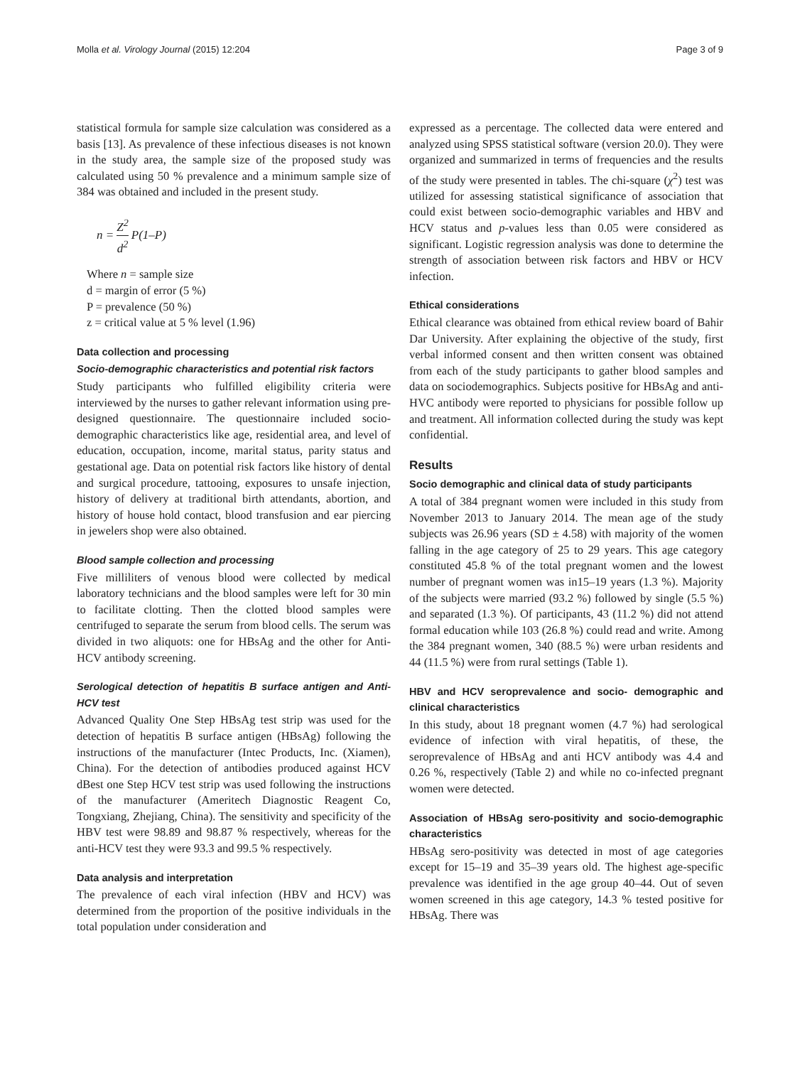Molla et al. Virology Journal (2015) 12:204 Page 3 of 9
statistical formula for sample size calculation was considered as a basis [13]. As prevalence of these infectious diseases is not known in the study area, the sample size of the proposed study was calculated using 50 % prevalence and a minimum sample size of 384 was obtained and included in the present study.
n = Z<sup>2</sup> d<sup>2</sup> P(1–P)
Where n = sample size
d = margin of error (5 %)
P = prevalence (50 %)
z = critical value at 5 % level (1.96)
Data collection and processing
Socio-demographic characteristics and potential risk factors
Study participants who fulfilled eligibility criteria were interviewed by the nurses to gather relevant information using pre-designed questionnaire. The questionnaire included socio-demographic characteristics like age, residential area, and level of education, occupation, income, marital status, parity status and gestational age. Data on potential risk factors like history of dental and surgical procedure, tattooing, exposures to unsafe injection, history of delivery at traditional birth attendants, abortion, and history of house hold contact, blood transfusion and ear piercing in jewelers shop were also obtained.
Blood sample collection and processing
Five milliliters of venous blood were collected by medical laboratory technicians and the blood samples were left for 30 min to facilitate clotting. Then the clotted blood samples were centrifuged to separate the serum from blood cells. The serum was divided in two aliquots: one for HBsAg and the other for Anti-HCV antibody screening.
Serological detection of hepatitis B surface antigen and Anti-HCV test
Advanced Quality One Step HBsAg test strip was used for the detection of hepatitis B surface antigen (HBsAg) following the instructions of the manufacturer (Intec Products, Inc. (Xiamen), China). For the detection of antibodies produced against HCV dBest one Step HCV test strip was used following the instructions of the manufacturer (Ameritech Diagnostic Reagent Co, Tongxiang, Zhejiang, China). The sensitivity and specificity of the HBV test were 98.89 and 98.87 % respectively, whereas for the anti-HCV test they were 93.3 and 99.5 % respectively.
Data analysis and interpretation
The prevalence of each viral infection (HBV and HCV) was determined from the proportion of the positive individuals in the total population under consideration and
expressed as a percentage. The collected data were entered and analyzed using SPSS statistical software (version 20.0). They were organized and summarized in terms of frequencies and the results of the study were presented in tables. The chi-square (χ<sup>2</sup>) test was utilized for assessing statistical significance of association that could exist between socio-demographic variables and HBV and HCV status and p-values less than 0.05 were considered as significant. Logistic regression analysis was done to determine the strength of association between risk factors and HBV or HCV infection.
Ethical considerations
Ethical clearance was obtained from ethical review board of Bahir Dar University. After explaining the objective of the study, first verbal informed consent and then written consent was obtained from each of the study participants to gather blood samples and data on sociodemographics. Subjects positive for HBsAg and anti-HVC antibody were reported to physicians for possible follow up and treatment. All information collected during the study was kept confidential.
Results
Socio demographic and clinical data of study participants
A total of 384 pregnant women were included in this study from November 2013 to January 2014. The mean age of the study subjects was 26.96 years (SD ± 4.58) with majority of the women falling in the age category of 25 to 29 years. This age category constituted 45.8 % of the total pregnant women and the lowest number of pregnant women was in15–19 years (1.3 %). Majority of the subjects were married (93.2 %) followed by single (5.5 %) and separated (1.3 %). Of participants, 43 (11.2 %) did not attend formal education while 103 (26.8 %) could read and write. Among the 384 pregnant women, 340 (88.5 %) were urban residents and 44 (11.5 %) were from rural settings (Table 1).
HBV and HCV seroprevalence and socio- demographic and clinical characteristics
In this study, about 18 pregnant women (4.7 %) had serological evidence of infection with viral hepatitis, of these, the seroprevalence of HBsAg and anti HCV antibody was 4.4 and 0.26 %, respectively (Table 2) and while no co-infected pregnant women were detected.
Association of HBsAg sero-positivity and socio-demographic characteristics
HBsAg sero-positivity was detected in most of age categories except for 15–19 and 35–39 years old. The highest age-specific prevalence was identified in the age group 40–44. Out of seven women screened in this age category, 14.3 % tested positive for HBsAg. There was